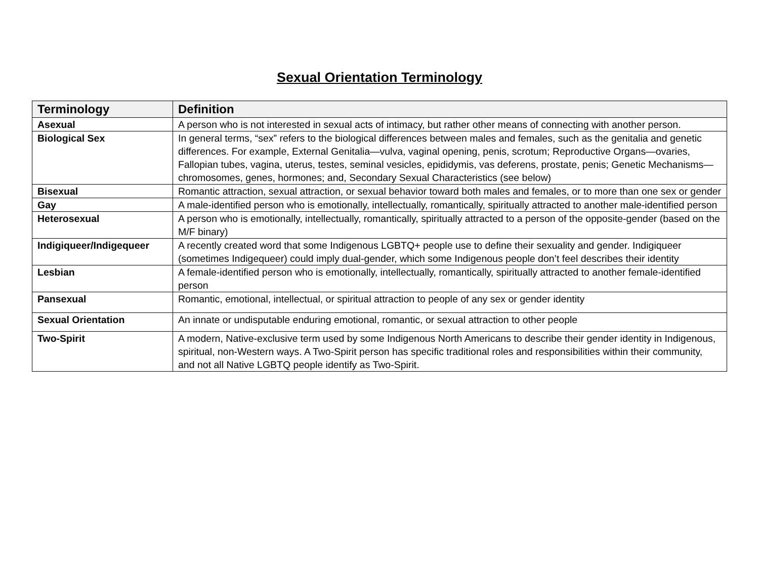Sexual Orientation Terminology
| Terminology | Definition |
| --- | --- |
| Asexual | A person who is not interested in sexual acts of intimacy, but rather other means of connecting with another person. |
| Biological Sex | In general terms, “sex” refers to the biological differences between males and females, such as the genitalia and genetic differences. For example, External Genitalia—vulva, vaginal opening, penis, scrotum; Reproductive Organs—ovaries, Fallopian tubes, vagina, uterus, testes, seminal vesicles, epididymis, vas deferens, prostate, penis; Genetic Mechanisms—chromosomes, genes, hormones; and, Secondary Sexual Characteristics (see below) |
| Bisexual | Romantic attraction, sexual attraction, or sexual behavior toward both males and females, or to more than one sex or gender |
| Gay | A male-identified person who is emotionally, intellectually, romantically, spiritually attracted to another male-identified person |
| Heterosexual | A person who is emotionally, intellectually, romantically, spiritually attracted to a person of the opposite-gender (based on the M/F binary) |
| Indigiqueer/Indigequeer | A recently created word that some Indigenous LGBTQ+ people use to define their sexuality and gender. Indigiqueer (sometimes Indigequeer) could imply dual-gender, which some Indigenous people don’t feel describes their identity |
| Lesbian | A female-identified person who is emotionally, intellectually, romantically, spiritually attracted to another female-identified person |
| Pansexual | Romantic, emotional, intellectual, or spiritual attraction to people of any sex or gender identity |
| Sexual Orientation | An innate or undisputable enduring emotional, romantic, or sexual attraction to other people |
| Two-Spirit | A modern, Native-exclusive term used by some Indigenous North Americans to describe their gender identity in Indigenous, spiritual, non-Western ways. A Two-Spirit person has specific traditional roles and responsibilities within their community, and not all Native LGBTQ people identify as Two-Spirit. |